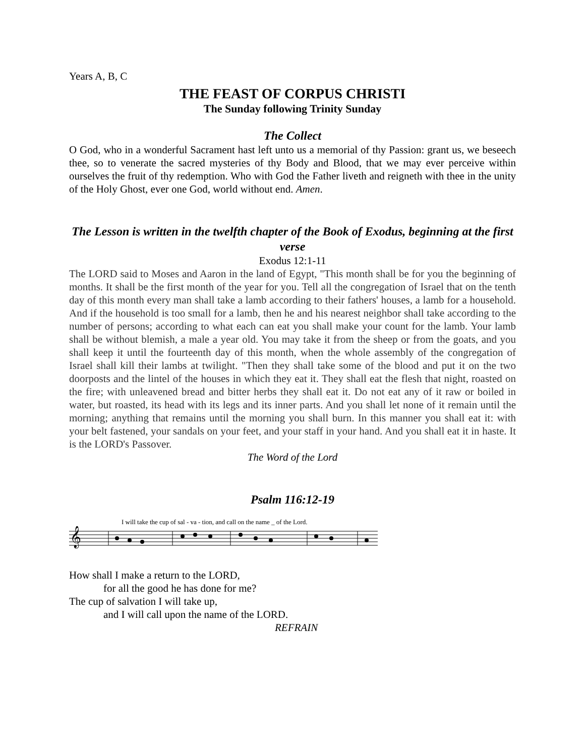Years A, B, C
THE FEAST OF CORPUS CHRISTI
The Sunday following Trinity Sunday
The Collect
O God, who in a wonderful Sacrament hast left unto us a memorial of thy Passion: grant us, we beseech thee, so to venerate the sacred mysteries of thy Body and Blood, that we may ever perceive within ourselves the fruit of thy redemption. Who with God the Father liveth and reigneth with thee in the unity of the Holy Ghost, ever one God, world without end. Amen.
The Lesson is written in the twelfth chapter of the Book of Exodus, beginning at the first verse
Exodus 12:1-11
The LORD said to Moses and Aaron in the land of Egypt, "This month shall be for you the beginning of months. It shall be the first month of the year for you. Tell all the congregation of Israel that on the tenth day of this month every man shall take a lamb according to their fathers' houses, a lamb for a household. And if the household is too small for a lamb, then he and his nearest neighbor shall take according to the number of persons; according to what each can eat you shall make your count for the lamb. Your lamb shall be without blemish, a male a year old. You may take it from the sheep or from the goats, and you shall keep it until the fourteenth day of this month, when the whole assembly of the congregation of Israel shall kill their lambs at twilight. "Then they shall take some of the blood and put it on the two doorposts and the lintel of the houses in which they eat it. They shall eat the flesh that night, roasted on the fire; with unleavened bread and bitter herbs they shall eat it. Do not eat any of it raw or boiled in water, but roasted, its head with its legs and its inner parts. And you shall let none of it remain until the morning; anything that remains until the morning you shall burn. In this manner you shall eat it: with your belt fastened, your sandals on your feet, and your staff in your hand. And you shall eat it in haste. It is the LORD's Passover.
The Word of the Lord
Psalm 116:12-19
I will take the cup of sal - va - tion, and call on the name _ of the Lord.
𝄞
How shall I make a return to the LORD,
for all the good he has done for me?
The cup of salvation I will take up,
and I will call upon the name of the LORD.
REFRAIN